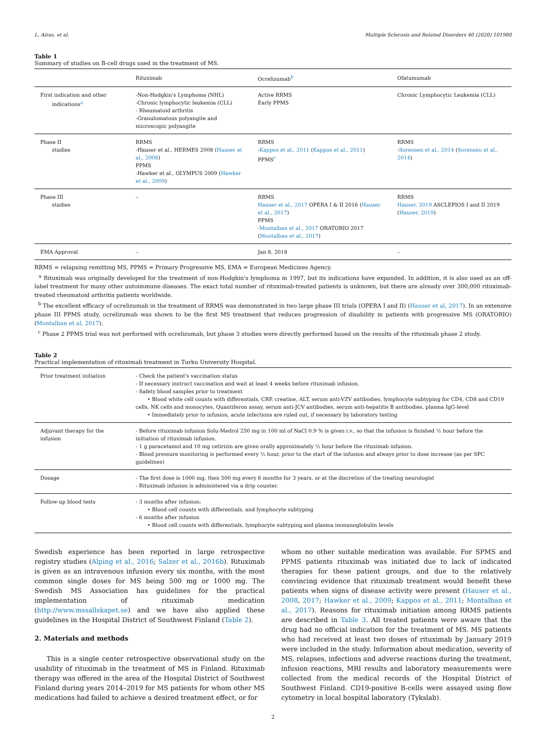L. Airas, et al. Multiple Sclerosis and Related Disorders 40 (2020) 101980
Table 1
Summary of studies on B-cell drugs used in the treatment of MS.
| | Rituximab | Ocrelizumab<sup>b</sup> | Ofatumumab |
| --- | --- | --- | --- |
| First indication and other indications<sup>a</sup> | -Non-Hodgkin's Lymphoma (NHL) -Chronic lymphocytic leukemia (CLL) - Rheumatoid arthritis -Granulomatous polyangite and microscopic polyangite | Active RRMS Early PPMS | Chronic Lymphocytic Leukemia (CLL) |
| Phase II studies | RRMS -Hauser et al., HERMES 2008 ( Hauser et al., 2008 ) PPMS -Hawker et al., OLYMPUS 2009 ( Hawker et al., 2009 ) | RRMS - Kappos et al., 2011 ( Kappos et al., 2011 ) PPMS<sup>c</sup> | RRMS - Sorensen et al., 2014 ( Sorensen et al., 2014 ) |
| Phase III studies | – | RRMS Hauser et al., 2017 OPERA I & II 2016 ( Hauser et al., 2017 ) PPMS - Montalban et al., 2017 ORATORIO 2017 ( Montalban et al., 2017 ) | RRMS Hauser, 2019 ASCLEPIOS I and II 2019 ( Hauser, 2019 ) |
| EMA Approval | – | Jan 8, 2018 | – |
RRMS = relapsing remitting MS, PPMS = Primary Progressive MS, EMA = European Medicines Agency.
<sup>a</sup> Rituximab was originally developed for the treatment of non-Hodgkin's lymphoma in 1997, but its indications have expanded. In addition, it is also used as an off-label treatment for many other autoimmune diseases. The exact total number of rituximab-treated patients is unknown, but there are already over 300,000 rituximab-treated rheumatoid arthritis patients worldwide.
<sup>b</sup> The excellent efficacy of ocrelizumab in the treatment of RRMS was demonstrated in two large phase III trials (OPERA I and II) (Hauser et al, 2017). In an extensive phase III PPMS study, ocrelizumab was shown to be the first MS treatment that reduces progression of disability in patients with progressive MS (ORATORIO) (Montalban et al, 2017).
<sup>c</sup> Phase 2 PPMS trial was not performed with ocrelizumab, but phase 3 studies were directly performed based on the results of the rituximab phase 2 study.
Table 2
Practical implementation of rituximab treatment in Turku University Hospital.
| Prior treatment initiation | - Check the patient's vaccination status - If necessary instruct vaccination and wait at least 4 weeks before rituximab infusion. - Safety blood samples prior to treatment • Blood white cell counts with differentials, CRP, creatine, ALT, serum anti-VZV antibodies, lymphocyte subtyping for CD4, CD8 and CD19 cells, NK cells and monocytes, Quantiferon assay, serum anti-JCV antibodies, serum anti-hepatitis B antibodies, plasma IgG-level • Immediately prior to infusion, acute infections are ruled out, if necessary by laboratory testing |
| Adjuvant therapy for the infusion | - Before rituximab infusion Solu-Medrol 250 mg in 100 ml of NaCl 0.9 % is given i.v., so that the infusion is finished ½ hour before the initiation of rituximab infusion. - 1 g paracetamol and 10 mg cetirizin are given orally approximately ½ hour before the rituximab infusion. - Blood pressure monitoring is performed every ½ hour, prior to the start of the infusion and always prior to dose increase (as per SPC guidelines) |
| Dosage | - The first dose is 1000 mg, then 500 mg every 6 months for 3 years, or at the discretion of the treating neurologist - Rituximab infusion is administered via a drip counter. |
| Follow-up blood tests | - 3 months after infusion: • Blood cell counts with differentials, and lymphocyte subtyping - 6 months after infusion • Blood cell counts with differentials, lymphocyte subtyping and plasma immunoglobulin levels |
Swedish experience has been reported in large retrospective registry studies (Alping et al., 2016; Salzer et al., 2016b). Rituximab is given as an intravenous infusion every six months, with the most common single doses for MS being 500 mg or 1000 mg. The Swedish MS Association has guidelines for the practical implementation of rituximab medication (http://www.mssallskapet.se) and we have also applied these guidelines in the Hospital District of Southwest Finland (Table 2).
2. Materials and methods
This is a single center retrospective observational study on the usability of rituximab in the treatment of MS in Finland. Rituximab therapy was offered in the area of the Hospital District of Southwest Finland during years 2014–2019 for MS patients for whom other MS medications had failed to achieve a desired treatment effect, or for
whom no other suitable medication was available. For SPMS and PPMS patients rituximab was initiated due to lack of indicated therapies for these patient groups, and due to the relatively convincing evidence that rituximab treatment would benefit these patients when signs of disease activity were present (Hauser et al., 2008, 2017; Hawker et al., 2009; Kappos et al., 2011; Montalban et al., 2017). Reasons for rituximab initiation among RRMS patients are described in Table 3. All treated patients were aware that the drug had no official indication for the treatment of MS. MS patients who had received at least two doses of rituximab by January 2019 were included in the study. Information about medication, severity of MS, relapses, infections and adverse reactions during the treatment, infusion reactions, MRI results and laboratory measurements were collected from the medical records of the Hospital District of Southwest Finland. CD19-positive B-cells were assayed using flow cytometry in local hospital laboratory (Tykslab).
2